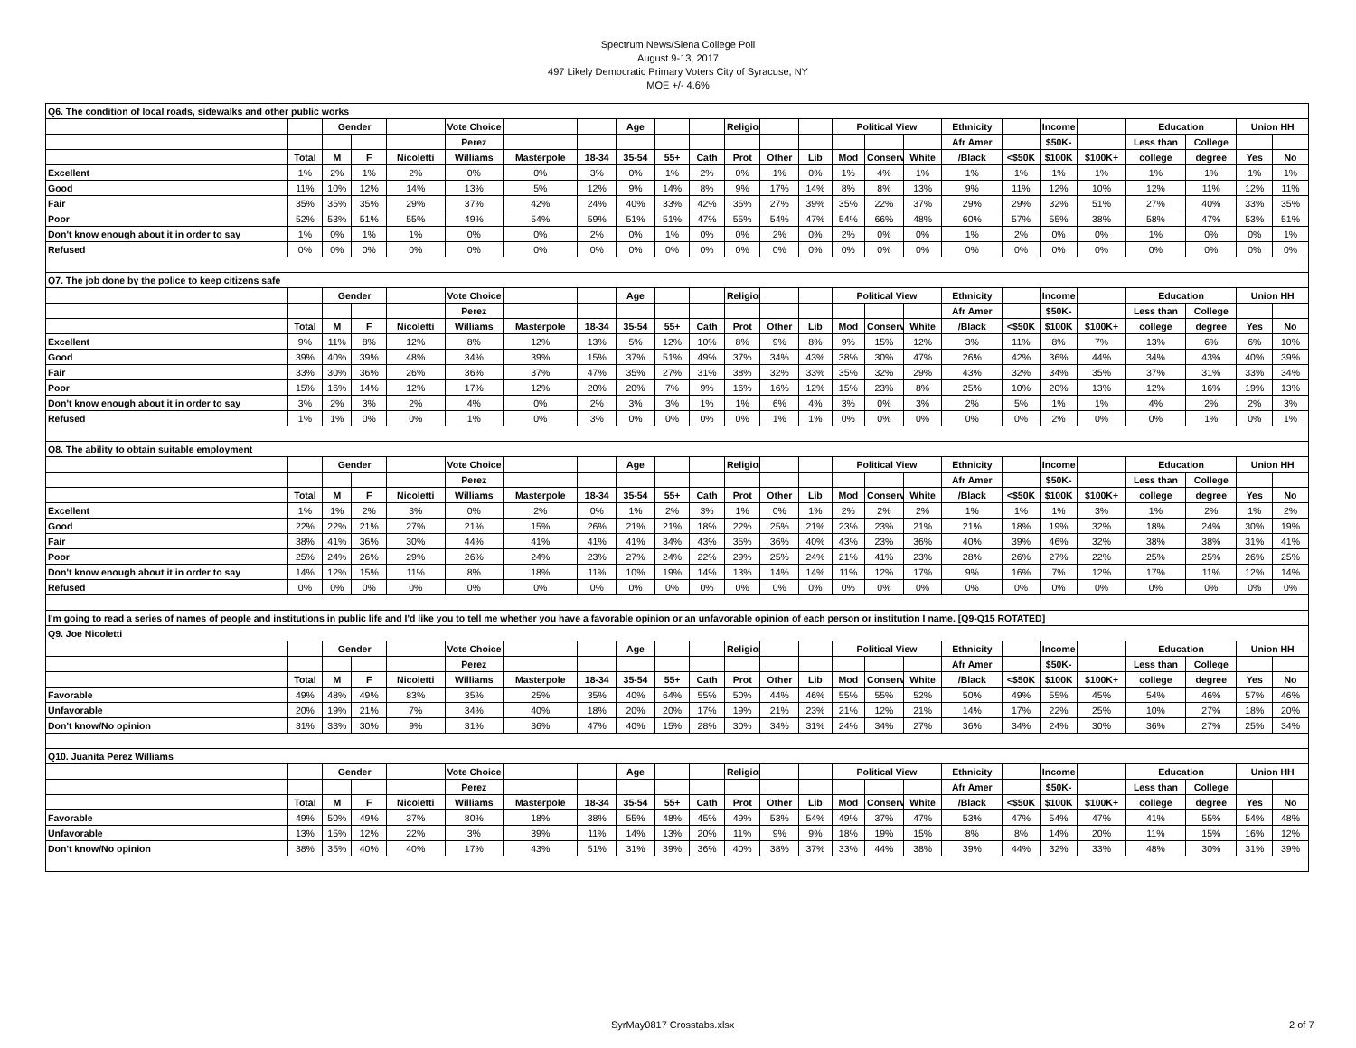Spectrum News/Siena College Poll
August 9-13, 2017
497 Likely Democratic Primary Voters City of Syracuse, NY
MOE +/- 4.6%
| Q6. The condition of local roads, sidewalks and other public works | | | | | | | | | | | | | | | | | | | | | | | | |
| | | Gender | | | Vote Choice | | | Age | | | Religion | | | Political View | | | Ethnicity | | Income | | Education | | Union HH | |
| | | | | | Perez | | | | | | | | | | | | Afr Amer | | $50K- | | Less than | College | | |
| | Total | M | F | Nicoletti | Williams | Masterpole | 18-34 | 35-54 | 55+ | Cath | Prot | Other | Lib | Mod | Conserv | White | /Black | <$50K | $100K | $100K+ | college | degree | Yes | No |
| Excellent | 1% | 2% | 1% | 2% | 0% | 0% | 3% | 0% | 1% | 2% | 0% | 1% | 0% | 1% | 4% | 1% | 1% | 1% | 1% | 1% | 1% | 1% | 1% | 1% |
| Good | 11% | 10% | 12% | 14% | 13% | 5% | 12% | 9% | 14% | 8% | 9% | 17% | 14% | 8% | 8% | 13% | 9% | 11% | 12% | 10% | 12% | 11% | 12% | 11% |
| Fair | 35% | 35% | 35% | 29% | 37% | 42% | 24% | 40% | 33% | 42% | 35% | 27% | 39% | 35% | 22% | 37% | 29% | 29% | 32% | 51% | 27% | 40% | 33% | 35% |
| Poor | 52% | 53% | 51% | 55% | 49% | 54% | 59% | 51% | 51% | 47% | 55% | 54% | 47% | 54% | 66% | 48% | 60% | 57% | 55% | 38% | 58% | 47% | 53% | 51% |
| Don't know enough about it in order to say | 1% | 0% | 1% | 1% | 0% | 0% | 2% | 0% | 1% | 0% | 0% | 2% | 0% | 2% | 0% | 0% | 1% | 2% | 0% | 0% | 1% | 0% | 0% | 1% |
| Refused | 0% | 0% | 0% | 0% | 0% | 0% | 0% | 0% | 0% | 0% | 0% | 0% | 0% | 0% | 0% | 0% | 0% | 0% | 0% | 0% | 0% | 0% | 0% | 0% |
| Q7. The job done by the police to keep citizens safe | | | | | | | | | | | | | | | | | | | | | | | | |
| | | Gender | | | Vote Choice | | | Age | | | Religion | | | Political View | | | Ethnicity | | Income | | Education | | Union HH | |
| | | | | | Perez | | | | | | | | | | | | Afr Amer | | $50K- | | Less than | College | | |
| | Total | M | F | Nicoletti | Williams | Masterpole | 18-34 | 35-54 | 55+ | Cath | Prot | Other | Lib | Mod | Conserv | White | /Black | <$50K | $100K | $100K+ | college | degree | Yes | No |
| Excellent | 9% | 11% | 8% | 12% | 8% | 12% | 13% | 5% | 12% | 10% | 8% | 9% | 8% | 9% | 15% | 12% | 3% | 11% | 8% | 7% | 13% | 6% | 6% | 10% |
| Good | 39% | 40% | 39% | 48% | 34% | 39% | 15% | 37% | 51% | 49% | 37% | 34% | 43% | 38% | 30% | 47% | 26% | 42% | 36% | 44% | 34% | 43% | 40% | 39% |
| Fair | 33% | 30% | 36% | 26% | 36% | 37% | 47% | 35% | 27% | 31% | 38% | 32% | 33% | 35% | 32% | 29% | 43% | 32% | 34% | 35% | 37% | 31% | 33% | 34% |
| Poor | 15% | 16% | 14% | 12% | 17% | 12% | 20% | 20% | 7% | 9% | 16% | 16% | 12% | 15% | 23% | 8% | 25% | 10% | 20% | 13% | 12% | 16% | 19% | 13% |
| Don't know enough about it in order to say | 3% | 2% | 3% | 2% | 4% | 0% | 2% | 3% | 3% | 1% | 1% | 6% | 4% | 3% | 0% | 3% | 2% | 5% | 1% | 1% | 4% | 2% | 2% | 3% |
| Refused | 1% | 1% | 0% | 0% | 1% | 0% | 3% | 0% | 0% | 0% | 0% | 1% | 1% | 0% | 0% | 0% | 0% | 0% | 2% | 0% | 0% | 1% | 0% | 1% |
| Q8. The ability to obtain suitable employment | | | | | | | | | | | | | | | | | | | | | | | | |
| | | Gender | | | Vote Choice | | | Age | | | Religion | | | Political View | | | Ethnicity | | Income | | Education | | Union HH | |
| | | | | | Perez | | | | | | | | | | | | Afr Amer | | $50K- | | Less than | College | | |
| | Total | M | F | Nicoletti | Williams | Masterpole | 18-34 | 35-54 | 55+ | Cath | Prot | Other | Lib | Mod | Conserv | White | /Black | <$50K | $100K | $100K+ | college | degree | Yes | No |
| Excellent | 1% | 1% | 2% | 3% | 0% | 2% | 0% | 1% | 2% | 3% | 1% | 0% | 1% | 2% | 2% | 2% | 1% | 1% | 1% | 3% | 1% | 2% | 1% | 2% |
| Good | 22% | 22% | 21% | 27% | 21% | 15% | 26% | 21% | 21% | 18% | 22% | 25% | 21% | 23% | 23% | 21% | 21% | 18% | 19% | 32% | 18% | 24% | 30% | 19% |
| Fair | 38% | 41% | 36% | 30% | 44% | 41% | 41% | 41% | 34% | 43% | 35% | 36% | 40% | 43% | 23% | 36% | 40% | 39% | 46% | 32% | 38% | 38% | 31% | 41% |
| Poor | 25% | 24% | 26% | 29% | 26% | 24% | 23% | 27% | 24% | 22% | 29% | 25% | 24% | 21% | 41% | 23% | 28% | 26% | 27% | 22% | 25% | 25% | 26% | 25% |
| Don't know enough about it in order to say | 14% | 12% | 15% | 11% | 8% | 18% | 11% | 10% | 19% | 14% | 13% | 14% | 14% | 11% | 12% | 17% | 9% | 16% | 7% | 12% | 17% | 11% | 12% | 14% |
| Refused | 0% | 0% | 0% | 0% | 0% | 0% | 0% | 0% | 0% | 0% | 0% | 0% | 0% | 0% | 0% | 0% | 0% | 0% | 0% | 0% | 0% | 0% | 0% | 0% |
| I'm going to read a series of names of people and institutions in public life and I'd like you to tell me whether you have a favorable opinion or an unfavorable opinion of each person or institution I name. [Q9-Q15 ROTATED] | | | | | | | | | | | | | | | | | | | | | | | | |
| Q9. Joe Nicoletti | | | | | | | | | | | | | | | | | | | | | | | | |
| | | Gender | | | Vote Choice | | | Age | | | Religion | | | Political View | | | Ethnicity | | Income | | Education | | Union HH | |
| | | | | | Perez | | | | | | | | | | | | Afr Amer | | $50K- | | Less than | College | | |
| | Total | M | F | Nicoletti | Williams | Masterpole | 18-34 | 35-54 | 55+ | Cath | Prot | Other | Lib | Mod | Conserv | White | /Black | <$50K | $100K | $100K+ | college | degree | Yes | No |
| Favorable | 49% | 48% | 49% | 83% | 35% | 25% | 35% | 40% | 64% | 55% | 50% | 44% | 46% | 55% | 55% | 52% | 50% | 49% | 55% | 45% | 54% | 46% | 57% | 46% |
| Unfavorable | 20% | 19% | 21% | 7% | 34% | 40% | 18% | 20% | 20% | 17% | 19% | 21% | 23% | 21% | 12% | 21% | 14% | 17% | 22% | 25% | 10% | 27% | 18% | 20% |
| Don't know/No opinion | 31% | 33% | 30% | 9% | 31% | 36% | 47% | 40% | 15% | 28% | 30% | 34% | 31% | 24% | 34% | 27% | 36% | 34% | 24% | 30% | 36% | 27% | 25% | 34% |
| Q10. Juanita Perez Williams | | | | | | | | | | | | | | | | | | | | | | | | |
| | | Gender | | | Vote Choice | | | Age | | | Religion | | | Political View | | | Ethnicity | | Income | | Education | | Union HH | |
| | | | | | Perez | | | | | | | | | | | | Afr Amer | | $50K- | | Less than | College | | |
| | Total | M | F | Nicoletti | Williams | Masterpole | 18-34 | 35-54 | 55+ | Cath | Prot | Other | Lib | Mod | Conserv | White | /Black | <$50K | $100K | $100K+ | college | degree | Yes | No |
| Favorable | 49% | 50% | 49% | 37% | 80% | 18% | 38% | 55% | 48% | 45% | 49% | 53% | 54% | 49% | 37% | 47% | 53% | 47% | 54% | 47% | 41% | 55% | 54% | 48% |
| Unfavorable | 13% | 15% | 12% | 22% | 3% | 39% | 11% | 14% | 13% | 20% | 11% | 9% | 9% | 18% | 19% | 15% | 8% | 8% | 14% | 20% | 11% | 15% | 16% | 12% |
| Don't know/No opinion | 38% | 35% | 40% | 40% | 17% | 43% | 51% | 31% | 39% | 36% | 40% | 38% | 37% | 33% | 44% | 38% | 39% | 44% | 32% | 33% | 48% | 30% | 31% | 39% |
SyrMay0817 Crosstabs.xlsx 2 of 7